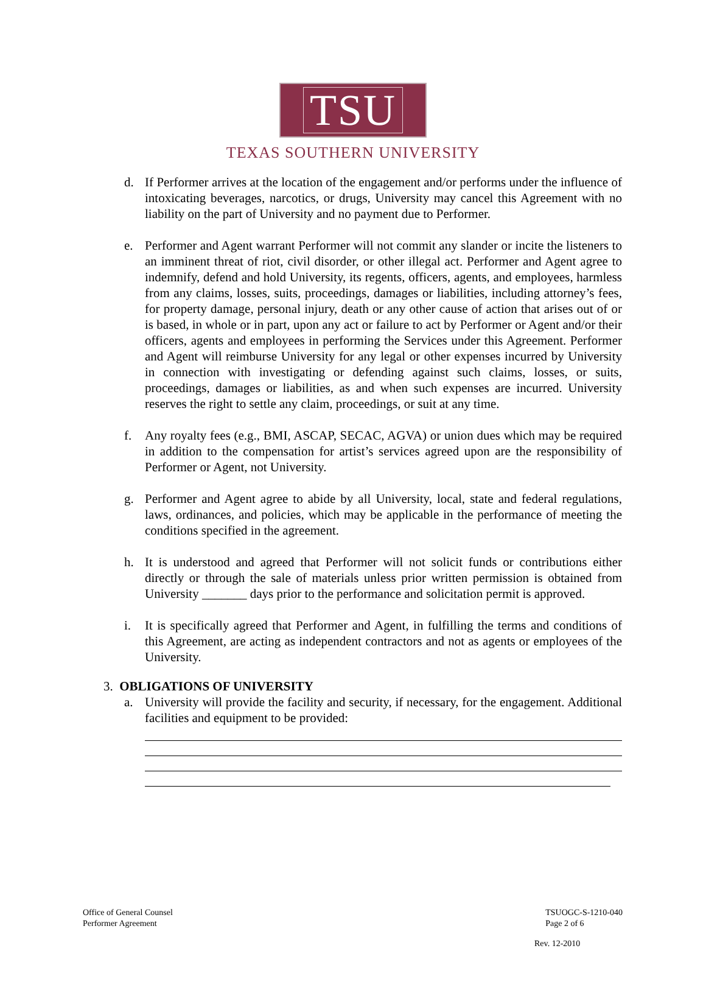TSU
TEXAS SOUTHERN UNIVERSITY
d. If Performer arrives at the location of the engagement and/or performs under the influence of intoxicating beverages, narcotics, or drugs, University may cancel this Agreement with no liability on the part of University and no payment due to Performer.
e. Performer and Agent warrant Performer will not commit any slander or incite the listeners to an imminent threat of riot, civil disorder, or other illegal act. Performer and Agent agree to indemnify, defend and hold University, its regents, officers, agents, and employees, harmless from any claims, losses, suits, proceedings, damages or liabilities, including attorney’s fees, for property damage, personal injury, death or any other cause of action that arises out of or is based, in whole or in part, upon any act or failure to act by Performer or Agent and/or their officers, agents and employees in performing the Services under this Agreement. Performer and Agent will reimburse University for any legal or other expenses incurred by University in connection with investigating or defending against such claims, losses, or suits, proceedings, damages or liabilities, as and when such expenses are incurred. University reserves the right to settle any claim, proceedings, or suit at any time.
f. Any royalty fees (e.g., BMI, ASCAP, SECAC, AGVA) or union dues which may be required in addition to the compensation for artist’s services agreed upon are the responsibility of Performer or Agent, not University.
g. Performer and Agent agree to abide by all University, local, state and federal regulations, laws, ordinances, and policies, which may be applicable in the performance of meeting the conditions specified in the agreement.
h. It is understood and agreed that Performer will not solicit funds or contributions either directly or through the sale of materials unless prior written permission is obtained from University _______ days prior to the performance and solicitation permit is approved.
i. It is specifically agreed that Performer and Agent, in fulfilling the terms and conditions of this Agreement, are acting as independent contractors and not as agents or employees of the University.
3. OBLIGATIONS OF UNIVERSITY
a. University will provide the facility and security, if necessary, for the engagement. Additional facilities and equipment to be provided:
Office of General Counsel
Performer Agreement
TSUOGC-S-1210-040
Page 2 of 6
Rev. 12-2010